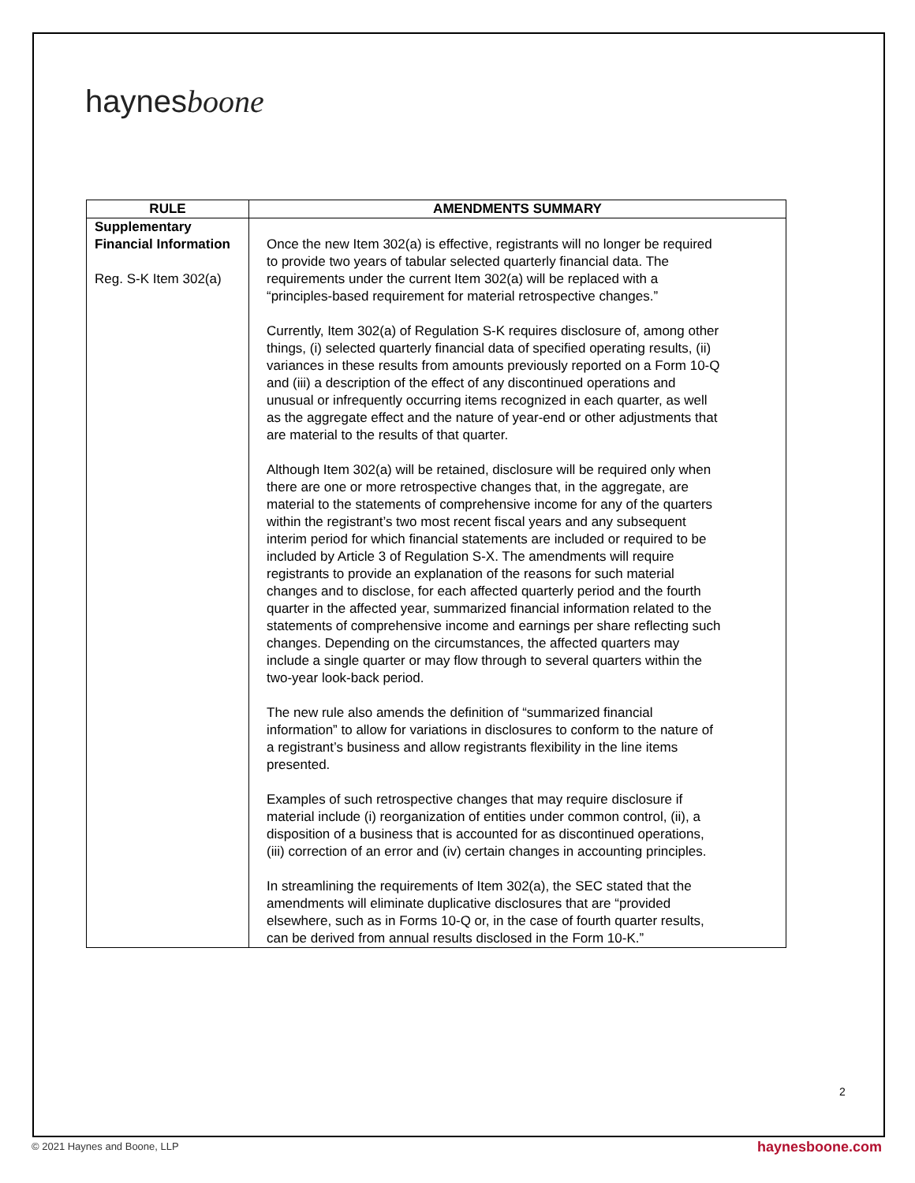haynesboone
| RULE | AMENDMENTS SUMMARY |
| --- | --- |
| Supplementary Financial Information Reg. S-K Item 302(a) | Once the new Item 302(a) is effective, registrants will no longer be required to provide two years of tabular selected quarterly financial data. The requirements under the current Item 302(a) will be replaced with a “principles-based requirement for material retrospective changes.” Currently, Item 302(a) of Regulation S-K requires disclosure of, among other things, (i) selected quarterly financial data of specified operating results, (ii) variances in these results from amounts previously reported on a Form 10-Q and (iii) a description of the effect of any discontinued operations and unusual or infrequently occurring items recognized in each quarter, as well as the aggregate effect and the nature of year-end or other adjustments that are material to the results of that quarter. Although Item 302(a) will be retained, disclosure will be required only when there are one or more retrospective changes that, in the aggregate, are material to the statements of comprehensive income for any of the quarters within the registrant’s two most recent fiscal years and any subsequent interim period for which financial statements are included or required to be included by Article 3 of Regulation S-X. The amendments will require registrants to provide an explanation of the reasons for such material changes and to disclose, for each affected quarterly period and the fourth quarter in the affected year, summarized financial information related to the statements of comprehensive income and earnings per share reflecting such changes. Depending on the circumstances, the affected quarters may include a single quarter or may flow through to several quarters within the two-year look-back period. The new rule also amends the definition of “summarized financial information” to allow for variations in disclosures to conform to the nature of a registrant’s business and allow registrants flexibility in the line items presented. Examples of such retrospective changes that may require disclosure if material include (i) reorganization of entities under common control, (ii), a disposition of a business that is accounted for as discontinued operations, (iii) correction of an error and (iv) certain changes in accounting principles. In streamlining the requirements of Item 302(a), the SEC stated that the amendments will eliminate duplicative disclosures that are “provided elsewhere, such as in Forms 10-Q or, in the case of fourth quarter results, can be derived from annual results disclosed in the Form 10-K.” |
2
© 2021 Haynes and Boone, LLP haynesboone.com